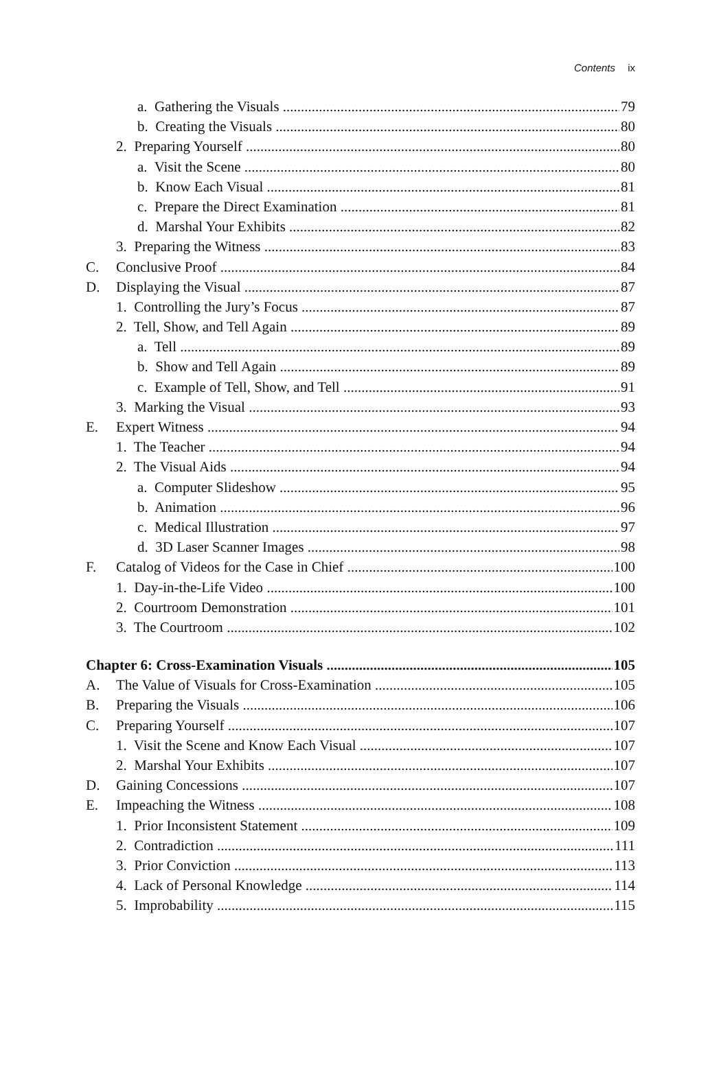Contents ix
a. Gathering the Visuals 79
b. Creating the Visuals 80
2. Preparing Yourself 80
a. Visit the Scene 80
b. Know Each Visual 81
c. Prepare the Direct Examination 81
d. Marshal Your Exhibits 82
3. Preparing the Witness 83
C. Conclusive Proof 84
D. Displaying the Visual 87
1. Controlling the Jury’s Focus 87
2. Tell, Show, and Tell Again 89
a. Tell 89
b. Show and Tell Again 89
c. Example of Tell, Show, and Tell 91
3. Marking the Visual 93
E. Expert Witness 94
1. The Teacher 94
2. The Visual Aids 94
a. Computer Slideshow 95
b. Animation 96
c. Medical Illustration 97
d. 3D Laser Scanner Images 98
F. Catalog of Videos for the Case in Chief 100
1. Day-in-the-Life Video 100
2. Courtroom Demonstration 101
3. The Courtroom 102
Chapter 6: Cross-Examination Visuals 105
A. The Value of Visuals for Cross-Examination 105
B. Preparing the Visuals 106
C. Preparing Yourself 107
1. Visit the Scene and Know Each Visual 107
2. Marshal Your Exhibits 107
D. Gaining Concessions 107
E. Impeaching the Witness 108
1. Prior Inconsistent Statement 109
2. Contradiction 111
3. Prior Conviction 113
4. Lack of Personal Knowledge 114
5. Improbability 115